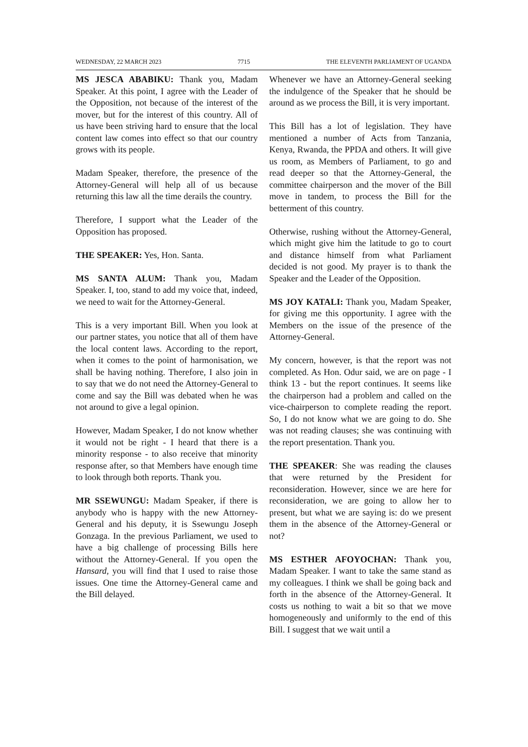WEDNESDAY, 22 MARCH 2023 7715 THE ELEVENTH PARLIAMENT OF UGANDA
MS JESCA ABABIKU: Thank you, Madam Speaker. At this point, I agree with the Leader of the Opposition, not because of the interest of the mover, but for the interest of this country. All of us have been striving hard to ensure that the local content law comes into effect so that our country grows with its people.
Madam Speaker, therefore, the presence of the Attorney-General will help all of us because returning this law all the time derails the country.
Therefore, I support what the Leader of the Opposition has proposed.
THE SPEAKER: Yes, Hon. Santa.
MS SANTA ALUM: Thank you, Madam Speaker. I, too, stand to add my voice that, indeed, we need to wait for the Attorney-General.
This is a very important Bill. When you look at our partner states, you notice that all of them have the local content laws. According to the report, when it comes to the point of harmonisation, we shall be having nothing. Therefore, I also join in to say that we do not need the Attorney-General to come and say the Bill was debated when he was not around to give a legal opinion.
However, Madam Speaker, I do not know whether it would not be right - I heard that there is a minority response - to also receive that minority response after, so that Members have enough time to look through both reports. Thank you.
MR SSEWUNGU: Madam Speaker, if there is anybody who is happy with the new Attorney-General and his deputy, it is Ssewungu Joseph Gonzaga. In the previous Parliament, we used to have a big challenge of processing Bills here without the Attorney-General. If you open the Hansard, you will find that I used to raise those issues. One time the Attorney-General came and the Bill delayed.
Whenever we have an Attorney-General seeking the indulgence of the Speaker that he should be around as we process the Bill, it is very important.
This Bill has a lot of legislation. They have mentioned a number of Acts from Tanzania, Kenya, Rwanda, the PPDA and others. It will give us room, as Members of Parliament, to go and read deeper so that the Attorney-General, the committee chairperson and the mover of the Bill move in tandem, to process the Bill for the betterment of this country.
Otherwise, rushing without the Attorney-General, which might give him the latitude to go to court and distance himself from what Parliament decided is not good. My prayer is to thank the Speaker and the Leader of the Opposition.
MS JOY KATALI: Thank you, Madam Speaker, for giving me this opportunity. I agree with the Members on the issue of the presence of the Attorney-General.
My concern, however, is that the report was not completed. As Hon. Odur said, we are on page - I think 13 - but the report continues. It seems like the chairperson had a problem and called on the vice-chairperson to complete reading the report. So, I do not know what we are going to do. She was not reading clauses; she was continuing with the report presentation. Thank you.
THE SPEAKER: She was reading the clauses that were returned by the President for reconsideration. However, since we are here for reconsideration, we are going to allow her to present, but what we are saying is: do we present them in the absence of the Attorney-General or not?
MS ESTHER AFOYOCHAN: Thank you, Madam Speaker. I want to take the same stand as my colleagues. I think we shall be going back and forth in the absence of the Attorney-General. It costs us nothing to wait a bit so that we move homogeneously and uniformly to the end of this Bill. I suggest that we wait until a